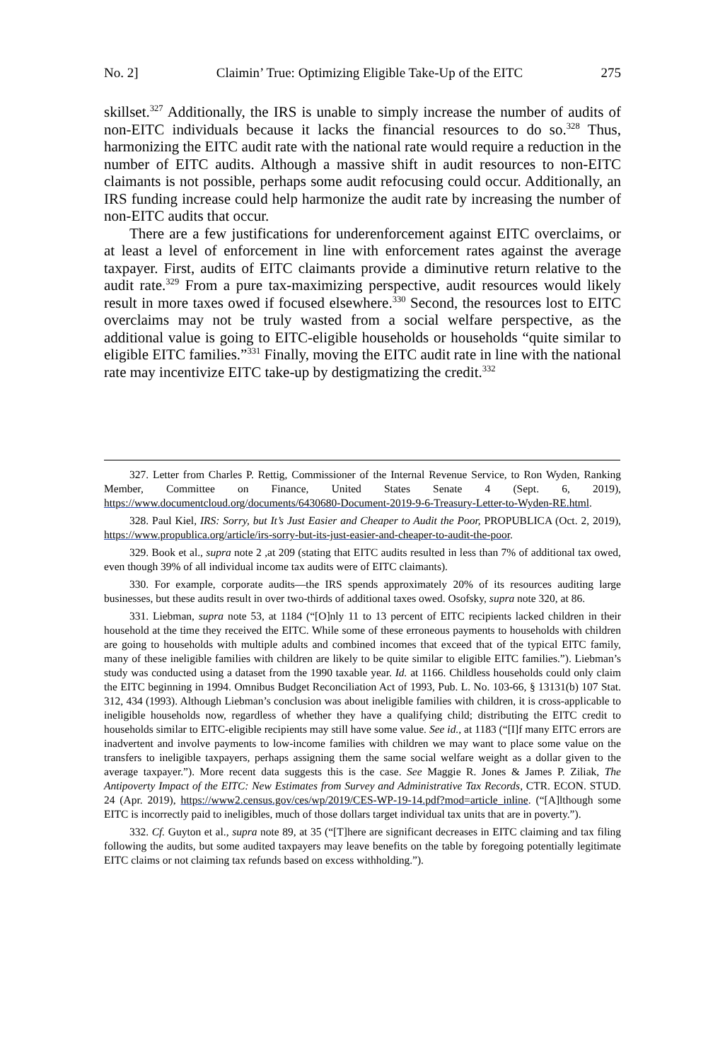No. 2] Claimin’ True: Optimizing Eligible Take-Up of the EITC 275
skillset.<sup>327</sup> Additionally, the IRS is unable to simply increase the number of audits of non-EITC individuals because it lacks the financial resources to do so.<sup>328</sup> Thus, harmonizing the EITC audit rate with the national rate would require a reduction in the number of EITC audits. Although a massive shift in audit resources to non-EITC claimants is not possible, perhaps some audit refocusing could occur. Additionally, an IRS funding increase could help harmonize the audit rate by increasing the number of non-EITC audits that occur.
There are a few justifications for underenforcement against EITC overclaims, or at least a level of enforcement in line with enforcement rates against the average taxpayer. First, audits of EITC claimants provide a diminutive return relative to the audit rate.<sup>329</sup> From a pure tax-maximizing perspective, audit resources would likely result in more taxes owed if focused elsewhere.<sup>330</sup> Second, the resources lost to EITC overclaims may not be truly wasted from a social welfare perspective, as the additional value is going to EITC-eligible households or households “quite similar to eligible EITC families.”<sup>331</sup> Finally, moving the EITC audit rate in line with the national rate may incentivize EITC take-up by destigmatizing the credit.<sup>332</sup>
327. Letter from Charles P. Rettig, Commissioner of the Internal Revenue Service, to Ron Wyden, Ranking Member, Committee on Finance, United States Senate 4 (Sept. 6, 2019), https://www.documentcloud.org/documents/6430680-Document-2019-9-6-Treasury-Letter-to-Wyden-RE.html.
328. Paul Kiel, IRS: Sorry, but It’s Just Easier and Cheaper to Audit the Poor, PROPUBLICA (Oct. 2, 2019), https://www.propublica.org/article/irs-sorry-but-its-just-easier-and-cheaper-to-audit-the-poor.
329. Book et al., supra note 2 ,at 209 (stating that EITC audits resulted in less than 7% of additional tax owed, even though 39% of all individual income tax audits were of EITC claimants).
330. For example, corporate audits—the IRS spends approximately 20% of its resources auditing large businesses, but these audits result in over two-thirds of additional taxes owed. Osofsky, supra note 320, at 86.
331. Liebman, supra note 53, at 1184 (“[O]nly 11 to 13 percent of EITC recipients lacked children in their household at the time they received the EITC. While some of these erroneous payments to households with children are going to households with multiple adults and combined incomes that exceed that of the typical EITC family, many of these ineligible families with children are likely to be quite similar to eligible EITC families.”). Liebman’s study was conducted using a dataset from the 1990 taxable year. Id. at 1166. Childless households could only claim the EITC beginning in 1994. Omnibus Budget Reconciliation Act of 1993, Pub. L. No. 103-66, § 13131(b) 107 Stat. 312, 434 (1993). Although Liebman’s conclusion was about ineligible families with children, it is cross-applicable to ineligible households now, regardless of whether they have a qualifying child; distributing the EITC credit to households similar to EITC-eligible recipients may still have some value. See id., at 1183 (“[I]f many EITC errors are inadvertent and involve payments to low-income families with children we may want to place some value on the transfers to ineligible taxpayers, perhaps assigning them the same social welfare weight as a dollar given to the average taxpayer.”). More recent data suggests this is the case. See Maggie R. Jones & James P. Ziliak, The Antipoverty Impact of the EITC: New Estimates from Survey and Administrative Tax Records, CTR. ECON. STUD. 24 (Apr. 2019), https://www2.census.gov/ces/wp/2019/CES-WP-19-14.pdf?mod=article_inline. (“[A]lthough some EITC is incorrectly paid to ineligibles, much of those dollars target individual tax units that are in poverty.”).
332. Cf. Guyton et al., supra note 89, at 35 (“[T]here are significant decreases in EITC claiming and tax filing following the audits, but some audited taxpayers may leave benefits on the table by foregoing potentially legitimate EITC claims or not claiming tax refunds based on excess withholding.”).